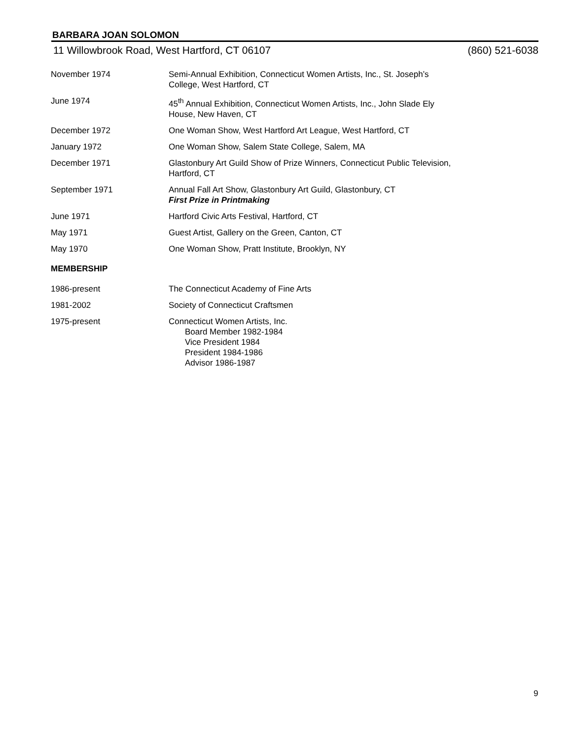BARBARA JOAN SOLOMON
11 Willowbrook Road, West Hartford, CT 06107 (860) 521-6038
November 1974 Semi-Annual Exhibition, Connecticut Women Artists, Inc., St. Joseph’s
College, West Hartford, CT
June 1974 45<sup>th</sup> Annual Exhibition, Connecticut Women Artists, Inc., John Slade Ely
House, New Haven, CT
December 1972 One Woman Show, West Hartford Art League, West Hartford, CT
January 1972 One Woman Show, Salem State College, Salem, MA
December 1971 Glastonbury Art Guild Show of Prize Winners, Connecticut Public Television,
Hartford, CT
September 1971 Annual Fall Art Show, Glastonbury Art Guild, Glastonbury, CT
First Prize in Printmaking
June 1971 Hartford Civic Arts Festival, Hartford, CT
May 1971 Guest Artist, Gallery on the Green, Canton, CT
May 1970 One Woman Show, Pratt Institute, Brooklyn, NY
MEMBERSHIP
1986-present The Connecticut Academy of Fine Arts
1981-2002 Society of Connecticut Craftsmen
1975-present Connecticut Women Artists, Inc.
Board Member 1982-1984
Vice President 1984
President 1984-1986
Advisor 1986-1987
9